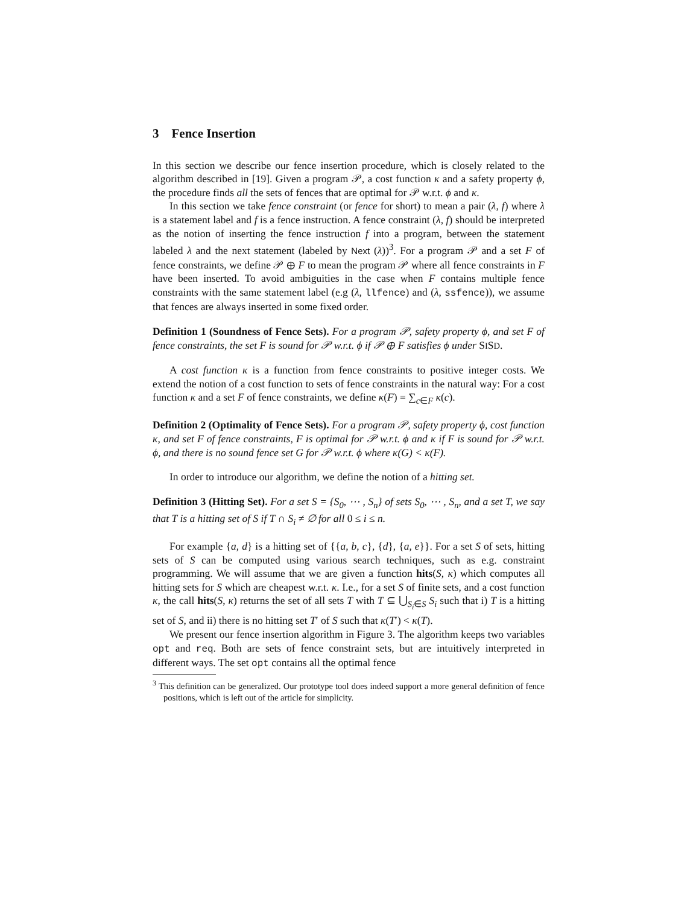3 Fence Insertion
In this section we describe our fence insertion procedure, which is closely related to the algorithm described in [19]. Given a program 𝒫, a cost function κ and a safety property ϕ, the procedure finds all the sets of fences that are optimal for 𝒫 w.r.t. ϕ and κ.
In this section we take fence constraint (or fence for short) to mean a pair (λ, f) where λ is a statement label and f is a fence instruction. A fence constraint (λ, f) should be interpreted as the notion of inserting the fence instruction f into a program, between the statement labeled λ and the next statement (labeled by Next (λ))<sup>3</sup>. For a program 𝒫 and a set F of fence constraints, we define 𝒫 ⊕ F to mean the program 𝒫 where all fence constraints in F have been inserted. To avoid ambiguities in the case when F contains multiple fence constraints with the same statement label (e.g (λ, llfence) and (λ, ssfence)), we assume that fences are always inserted in some fixed order.
Definition 1 (Soundness of Fence Sets). For a program 𝒫, safety property ϕ, and set F of fence constraints, the set F is sound for 𝒫 w.r.t. ϕ if 𝒫 ⊕ F satisfies ϕ under SISD.
A cost function κ is a function from fence constraints to positive integer costs. We extend the notion of a cost function to sets of fence constraints in the natural way: For a cost function κ and a set F of fence constraints, we define κ(F) = ∑<sub>c∈F</sub> κ(c).
Definition 2 (Optimality of Fence Sets). For a program 𝒫, safety property ϕ, cost function κ, and set F of fence constraints, F is optimal for 𝒫 w.r.t. ϕ and κ if F is sound for 𝒫 w.r.t. ϕ, and there is no sound fence set G for 𝒫 w.r.t. ϕ where κ(G) < κ(F).
In order to introduce our algorithm, we define the notion of a hitting set.
Definition 3 (Hitting Set). For a set S = {S<sub>0</sub>, ⋯ , S<sub>n</sub>} of sets S<sub>0</sub>, ⋯ , S<sub>n</sub>, and a set T, we say that T is a hitting set of S if T ∩ S<sub>i</sub> ≠ ∅ for all 0 ≤ i ≤ n.
For example {a, d} is a hitting set of {{a, b, c}, {d}, {a, e}}. For a set S of sets, hitting sets of S can be computed using various search techniques, such as e.g. constraint programming. We will assume that we are given a function hits(S, κ) which computes all hitting sets for S which are cheapest w.r.t. κ. I.e., for a set S of finite sets, and a cost function κ, the call hits(S, κ) returns the set of all sets T with T ⊆ ⋃<sub>S<sub>i</sub>∈S</sub> S<sub>i</sub> such that i) T is a hitting set of S, and ii) there is no hitting set T′ of S such that κ(T′) < κ(T).
We present our fence insertion algorithm in Figure 3. The algorithm keeps two variables opt and req. Both are sets of fence constraint sets, but are intuitively interpreted in different ways. The set opt contains all the optimal fence
<sup>3</sup> This definition can be generalized. Our prototype tool does indeed support a more general definition of fence positions, which is left out of the article for simplicity.